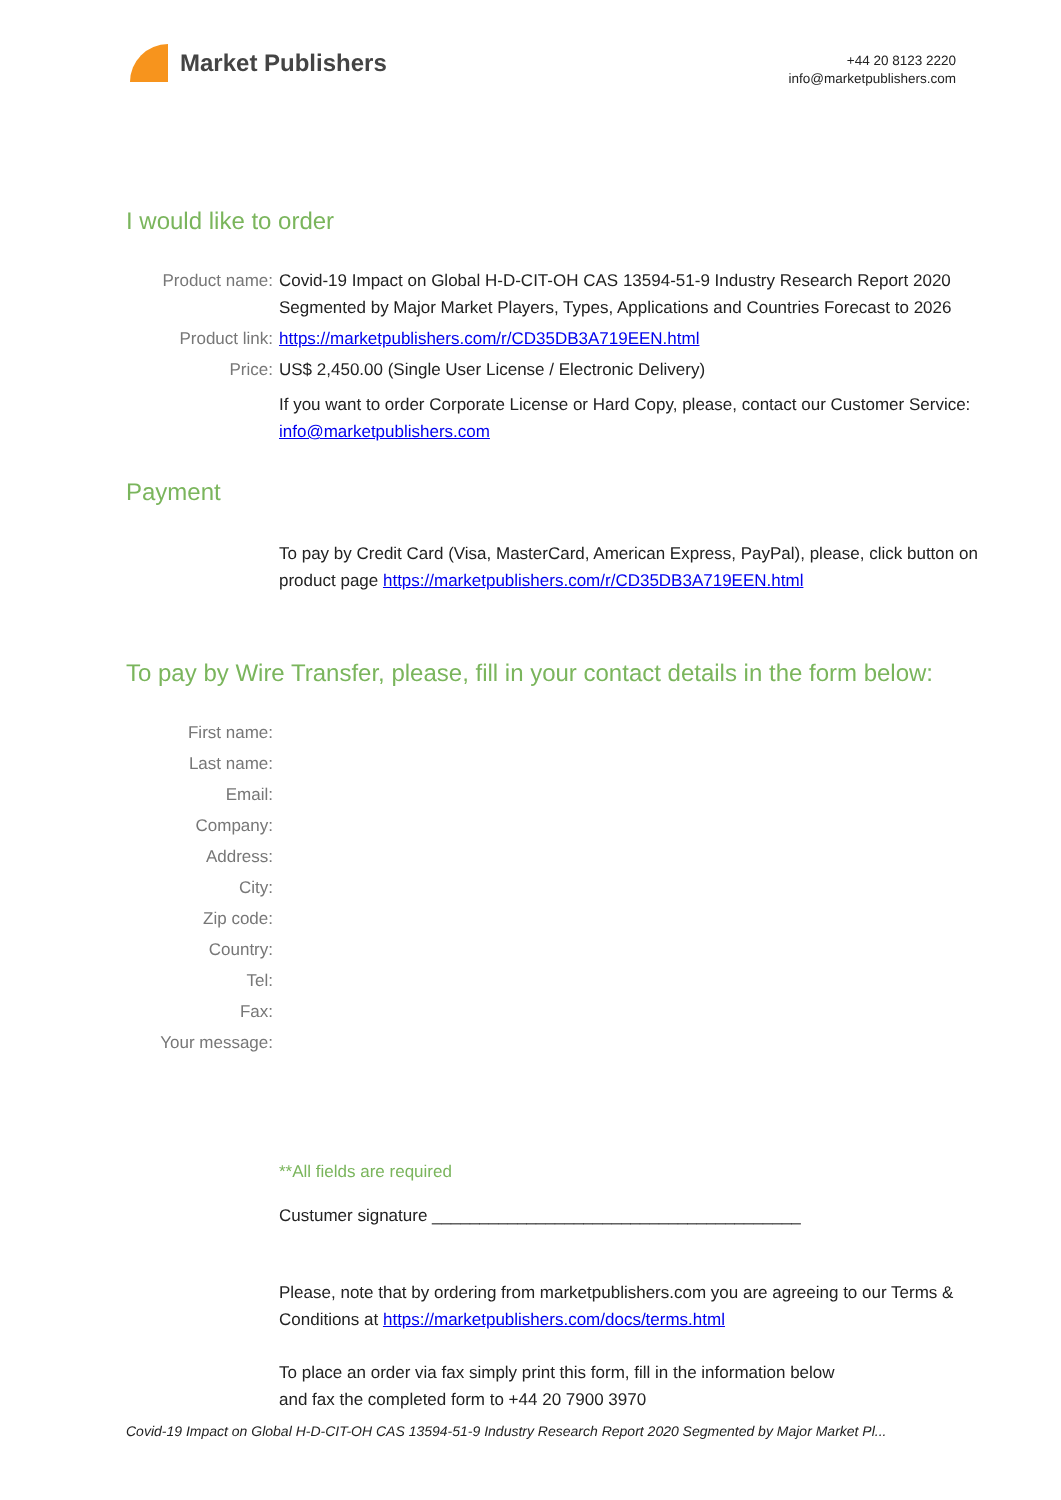Market Publishers
+44 20 8123 2220
info@marketpublishers.com
I would like to order
| Product name: | Covid-19 Impact on Global H-D-CIT-OH CAS 13594-51-9 Industry Research Report 2020 Segmented by Major Market Players, Types, Applications and Countries Forecast to 2026 |
| Product link: | https://marketpublishers.com/r/CD35DB3A719EEN.html |
| Price: | US$ 2,450.00 (Single User License / Electronic Delivery) |
| | If you want to order Corporate License or Hard Copy, please, contact our Customer Service: info@marketpublishers.com |
Payment
To pay by Credit Card (Visa, MasterCard, American Express, PayPal), please, click button on product page https://marketpublishers.com/r/CD35DB3A719EEN.html
To pay by Wire Transfer, please, fill in your contact details in the form below:
| First name: | |
| Last name: | |
| Email: | |
| Company: | |
| Address: | |
| City: | |
| Zip code: | |
| Country: | |
| Tel: | |
| Fax: | |
| Your message: | |
**All fields are required
Custumer signature _______________________________________
Please, note that by ordering from marketpublishers.com you are agreeing to our Terms & Conditions at https://marketpublishers.com/docs/terms.html
To place an order via fax simply print this form, fill in the information below
and fax the completed form to +44 20 7900 3970
Covid-19 Impact on Global H-D-CIT-OH CAS 13594-51-9 Industry Research Report 2020 Segmented by Major Market Pl...